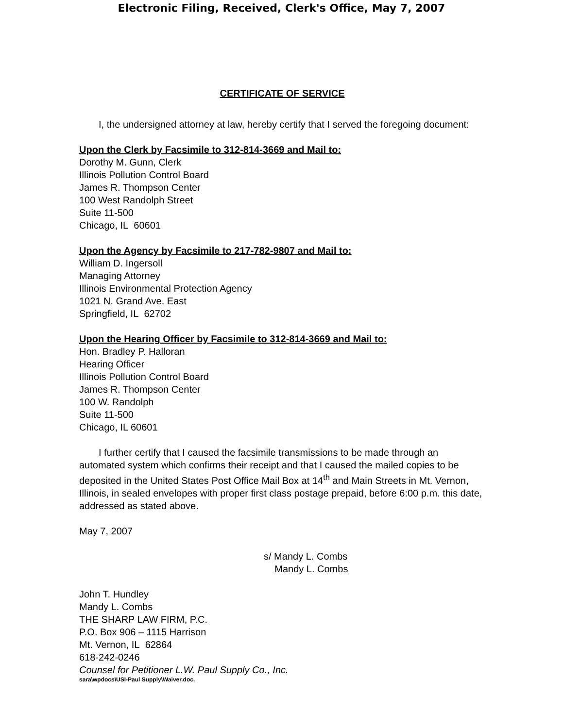Electronic Filing, Received, Clerk's Office, May 7, 2007
CERTIFICATE OF SERVICE
I, the undersigned attorney at law, hereby certify that I served the foregoing document:
Upon the Clerk by Facsimile to 312-814-3669 and Mail to:
Dorothy M. Gunn, Clerk
Illinois Pollution Control Board
James R. Thompson Center
100 West Randolph Street
Suite 11-500
Chicago, IL 60601
Upon the Agency by Facsimile to 217-782-9807 and Mail to:
William D. Ingersoll
Managing Attorney
Illinois Environmental Protection Agency
1021 N. Grand Ave. East
Springfield, IL 62702
Upon the Hearing Officer by Facsimile to 312-814-3669 and Mail to:
Hon. Bradley P. Halloran
Hearing Officer
Illinois Pollution Control Board
James R. Thompson Center
100 W. Randolph
Suite 11-500
Chicago, IL 60601
I further certify that I caused the facsimile transmissions to be made through an automated system which confirms their receipt and that I caused the mailed copies to be deposited in the United States Post Office Mail Box at 14<sup>th</sup> and Main Streets in Mt. Vernon, Illinois, in sealed envelopes with proper first class postage prepaid, before 6:00 p.m. this date, addressed as stated above.
May 7, 2007
s/ Mandy L. Combs
Mandy L. Combs
John T. Hundley
Mandy L. Combs
THE SHARP LAW FIRM, P.C.
P.O. Box 906 – 1115 Harrison
Mt. Vernon, IL 62864
618-242-0246
Counsel for Petitioner L.W. Paul Supply Co., Inc.
sara\wpdocs\USI-Paul Supply\Waiver.doc.